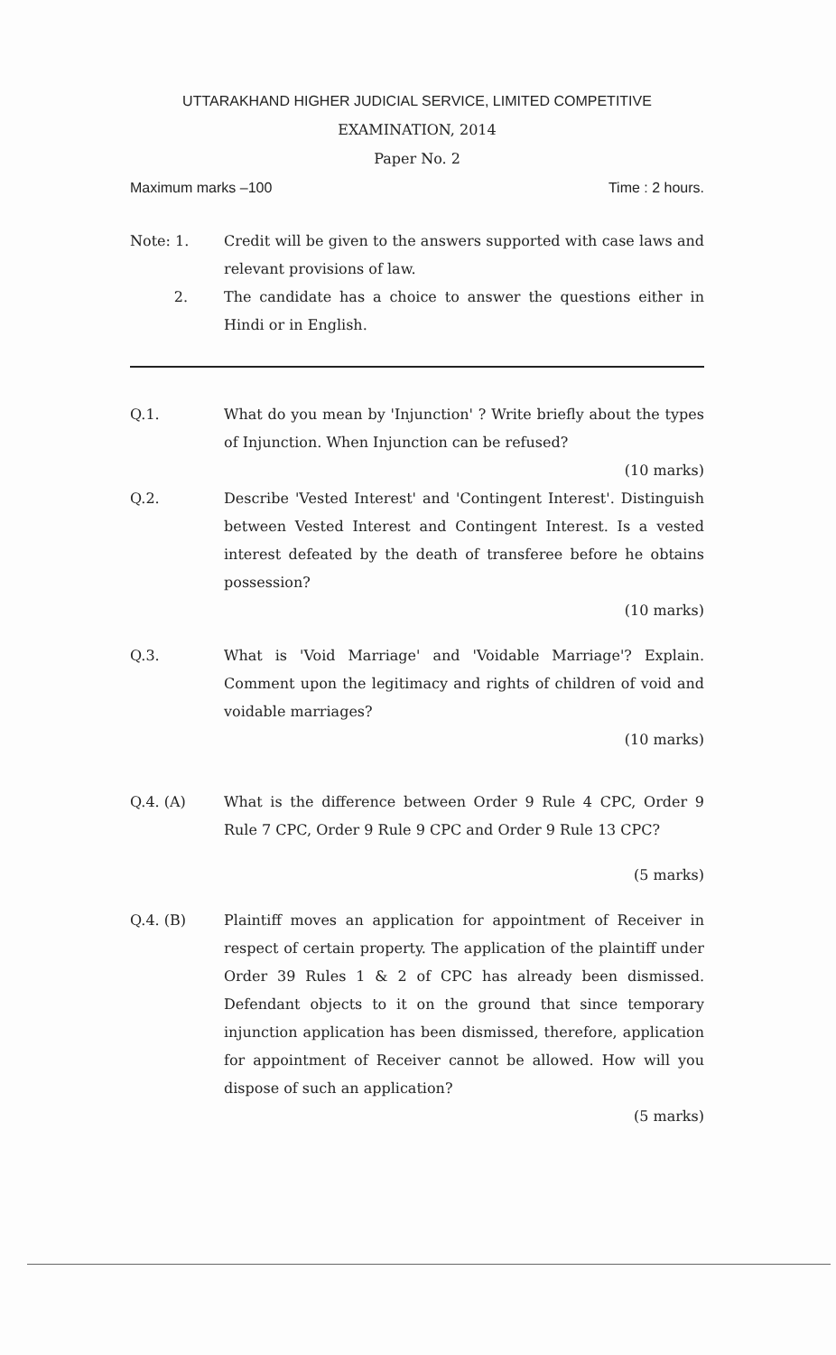UTTARAKHAND HIGHER JUDICIAL SERVICE, LIMITED COMPETITIVE
EXAMINATION, 2014
Paper No. 2
Maximum marks –100 Time : 2 hours.
Note: 1. Credit will be given to the answers supported with case laws and relevant provisions of law.
2. The candidate has a choice to answer the questions either in Hindi or in English.
Q.1. What do you mean by 'Injunction' ? Write briefly about the types of Injunction. When Injunction can be refused?
(10 marks)
Q.2. Describe 'Vested Interest' and 'Contingent Interest'. Distinguish between Vested Interest and Contingent Interest. Is a vested interest defeated by the death of transferee before he obtains possession?
(10 marks)
Q.3. What is 'Void Marriage' and 'Voidable Marriage'? Explain. Comment upon the legitimacy and rights of children of void and voidable marriages?
(10 marks)
Q.4. (A) What is the difference between Order 9 Rule 4 CPC, Order 9 Rule 7 CPC, Order 9 Rule 9 CPC and Order 9 Rule 13 CPC?
(5 marks)
Q.4. (B) Plaintiff moves an application for appointment of Receiver in respect of certain property. The application of the plaintiff under Order 39 Rules 1 & 2 of CPC has already been dismissed. Defendant objects to it on the ground that since temporary injunction application has been dismissed, therefore, application for appointment of Receiver cannot be allowed. How will you dispose of such an application?
(5 marks)